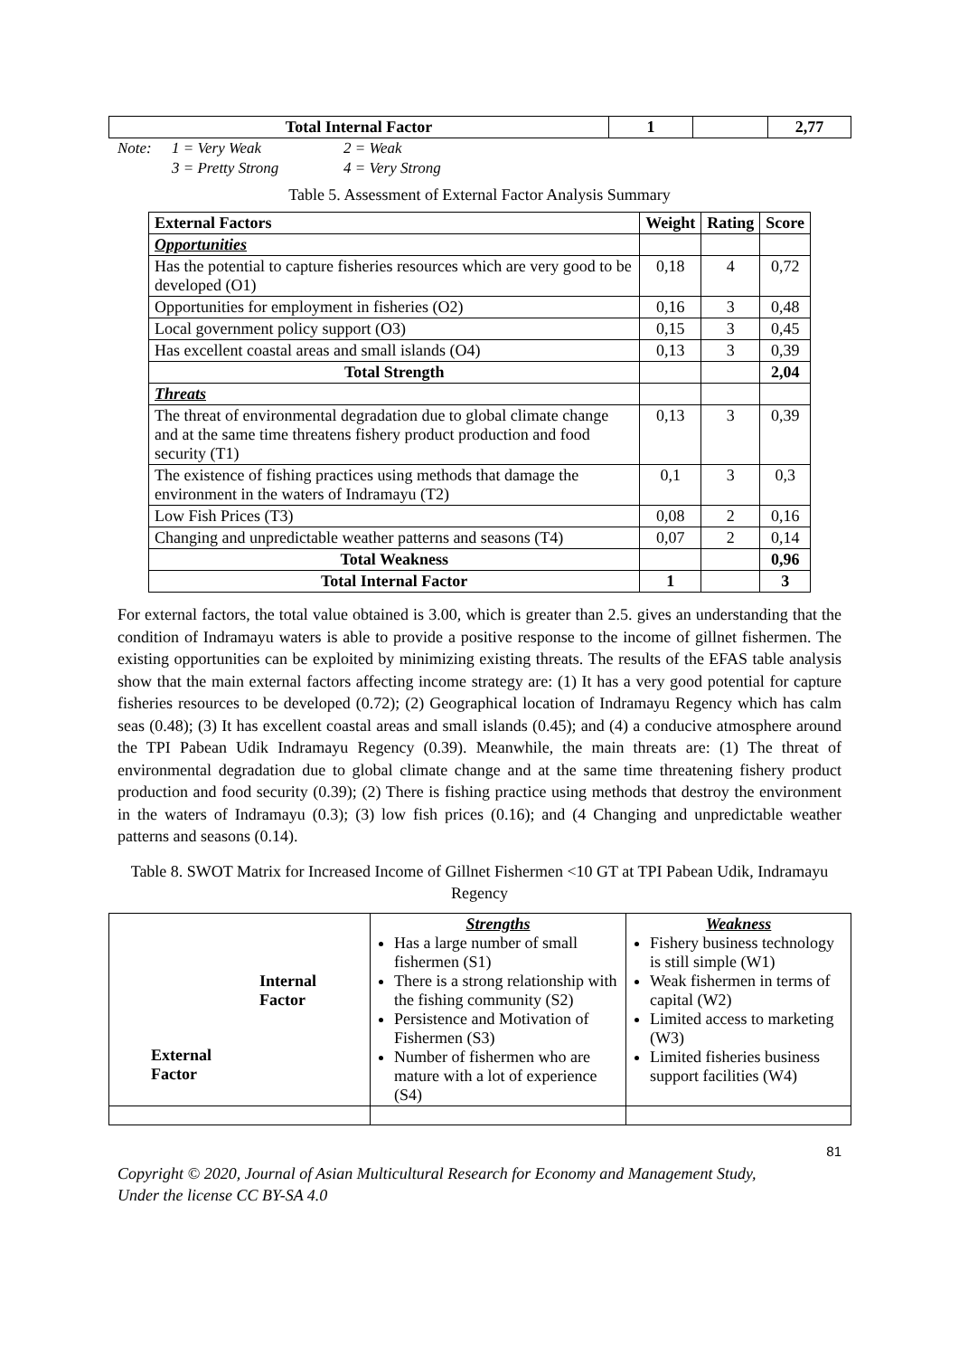| Total Internal Factor | 1 | | 2,77 |
Note: 1 = Very Weak 2 = Weak
3 = Pretty Strong 4 = Very Strong
Table 5. Assessment of External Factor Analysis Summary
| External Factors | Weight | Rating | Score |
| --- | --- | --- | --- |
| Opportunities | | | |
| Has the potential to capture fisheries resources which are very good to be developed (O1) | 0,18 | 4 | 0,72 |
| Opportunities for employment in fisheries (O2) | 0,16 | 3 | 0,48 |
| Local government policy support (O3) | 0,15 | 3 | 0,45 |
| Has excellent coastal areas and small islands (O4) | 0,13 | 3 | 0,39 |
| Total Strength | | | 2,04 |
| Threats | | | |
| The threat of environmental degradation due to global climate change and at the same time threatens fishery product production and food security (T1) | 0,13 | 3 | 0,39 |
| The existence of fishing practices using methods that damage the environment in the waters of Indramayu (T2) | 0,1 | 3 | 0,3 |
| Low Fish Prices (T3) | 0,08 | 2 | 0,16 |
| Changing and unpredictable weather patterns and seasons (T4) | 0,07 | 2 | 0,14 |
| Total Weakness | | | 0,96 |
| Total Internal Factor | 1 | | 3 |
For external factors, the total value obtained is 3.00, which is greater than 2.5. gives an understanding that the condition of Indramayu waters is able to provide a positive response to the income of gillnet fishermen. The existing opportunities can be exploited by minimizing existing threats. The results of the EFAS table analysis show that the main external factors affecting income strategy are: (1) It has a very good potential for capture fisheries resources to be developed (0.72); (2) Geographical location of Indramayu Regency which has calm seas (0.48); (3) It has excellent coastal areas and small islands (0.45); and (4) a conducive atmosphere around the TPI Pabean Udik Indramayu Regency (0.39). Meanwhile, the main threats are: (1) The threat of environmental degradation due to global climate change and at the same time threatening fishery product production and food security (0.39); (2) There is fishing practice using methods that destroy the environment in the waters of Indramayu (0.3); (3) low fish prices (0.16); and (4 Changing and unpredictable weather patterns and seasons (0.14).
Table 8. SWOT Matrix for Increased Income of Gillnet Fishermen <10 GT at TPI Pabean Udik, Indramayu Regency
| Internal Factor External Factor | Strengths Has a large number of small fishermen (S1) There is a strong relationship with the fishing community (S2) Persistence and Motivation of Fishermen (S3) Number of fishermen who are mature with a lot of experience (S4) | Weakness Fishery business technology is still simple (W1) Weak fishermen in terms of capital (W2) Limited access to marketing (W3) Limited fisheries business support facilities (W4) |
81
Copyright © 2020, Journal of Asian Multicultural Research for Economy and Management Study,
Under the license CC BY-SA 4.0